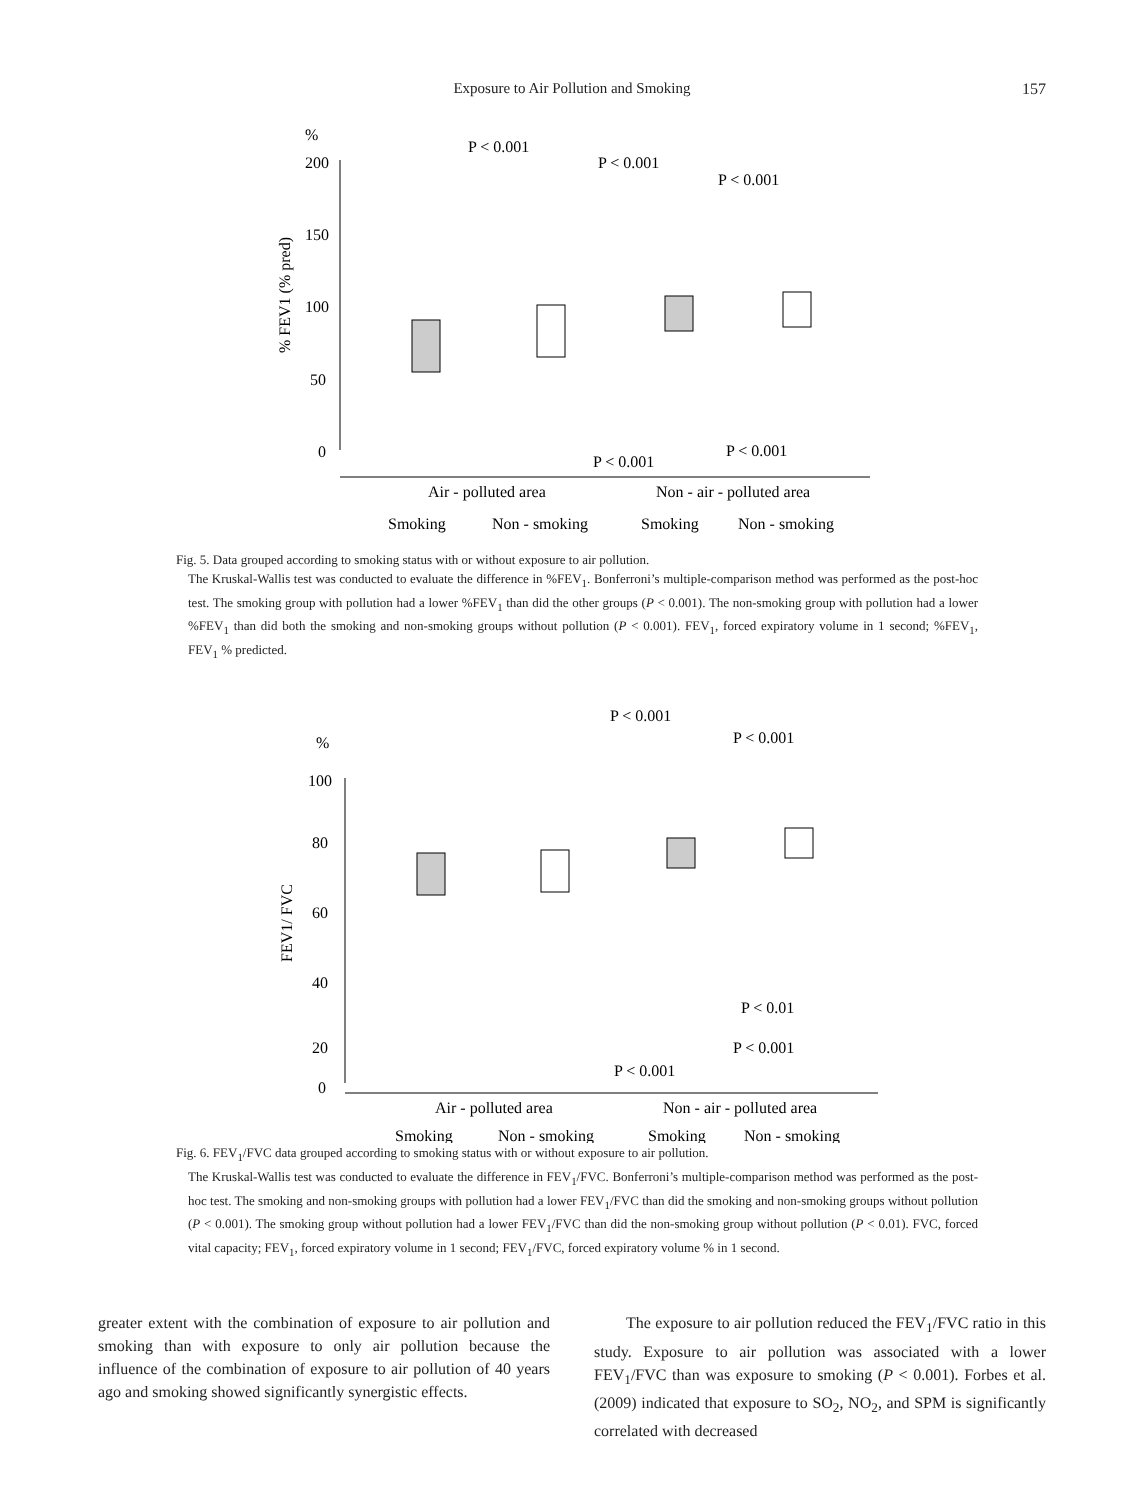Exposure to Air Pollution and Smoking
157
%
% FEV1 (% pred)
200
150
100
50
0
P < 0.001
P < 0.001
P < 0.001
P < 0.001
P < 0.001
Air - polluted area
Non - air - polluted area
Smoking
Non - smoking
Smoking
Non - smoking
Fig. 5. Data grouped according to smoking status with or without exposure to air pollution.
The Kruskal-Wallis test was conducted to evaluate the difference in %FEV<sub>1</sub>. Bonferroni’s multiple-comparison method was performed as the post-hoc test. The smoking group with pollution had a lower %FEV<sub>1</sub> than did the other groups (P < 0.001). The non-smoking group with pollution had a lower %FEV<sub>1</sub> than did both the smoking and non-smoking groups without pollution (P < 0.001). FEV<sub>1</sub>, forced expiratory volume in 1 second; %FEV<sub>1</sub>, FEV<sub>1</sub> % predicted.
P < 0.001
%
P < 0.001
FEV1/ FVC
100
80
60
40
20
0
P < 0.01
P < 0.001
P < 0.001
Air - polluted area
Non - air - polluted area
Smoking
Non - smoking
Smoking
Non - smoking
Fig. 6. FEV<sub>1</sub>/FVC data grouped according to smoking status with or without exposure to air pollution.
The Kruskal-Wallis test was conducted to evaluate the difference in FEV<sub>1</sub>/FVC. Bonferroni’s multiple-comparison method was performed as the post-hoc test. The smoking and non-smoking groups with pollution had a lower FEV<sub>1</sub>/FVC than did the smoking and non-smoking groups without pollution (P < 0.001). The smoking group without pollution had a lower FEV<sub>1</sub>/FVC than did the non-smoking group without pollution (P < 0.01). FVC, forced vital capacity; FEV<sub>1</sub>, forced expiratory volume in 1 second; FEV<sub>1</sub>/FVC, forced expiratory volume % in 1 second.
greater extent with the combination of exposure to air pollution and smoking than with exposure to only air pollution because the influence of the combination of exposure to air pollution of 40 years ago and smoking showed significantly synergistic effects.
  The exposure to air pollution reduced the FEV<sub>1</sub>/FVC ratio in this study. Exposure to air pollution was associated with a lower FEV<sub>1</sub>/FVC than was exposure to smoking (P < 0.001). Forbes et al. (2009) indicated that exposure to SO<sub>2</sub>, NO<sub>2</sub>, and SPM is significantly correlated with decreased